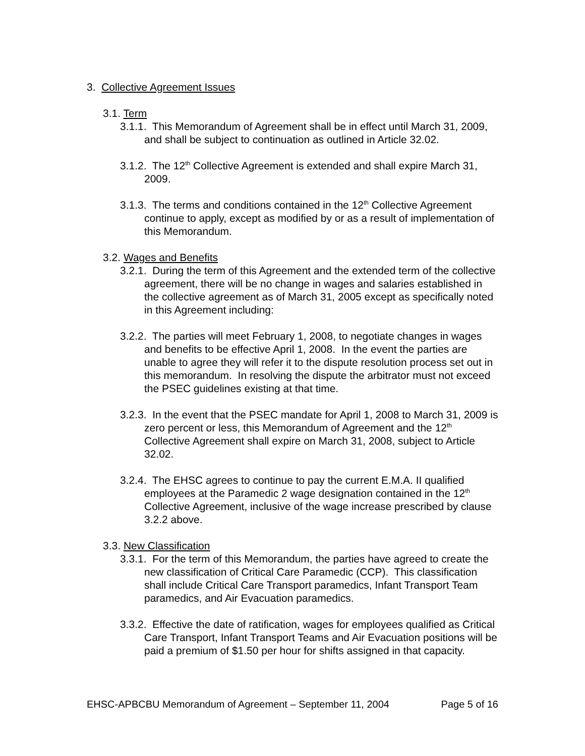3. Collective Agreement Issues
3.1. Term
3.1.1. This Memorandum of Agreement shall be in effect until March 31, 2009, and shall be subject to continuation as outlined in Article 32.02.
3.1.2. The 12<sup>th</sup> Collective Agreement is extended and shall expire March 31, 2009.
3.1.3. The terms and conditions contained in the 12<sup>th</sup> Collective Agreement continue to apply, except as modified by or as a result of implementation of this Memorandum.
3.2. Wages and Benefits
3.2.1. During the term of this Agreement and the extended term of the collective agreement, there will be no change in wages and salaries established in the collective agreement as of March 31, 2005 except as specifically noted in this Agreement including:
3.2.2. The parties will meet February 1, 2008, to negotiate changes in wages and benefits to be effective April 1, 2008. In the event the parties are unable to agree they will refer it to the dispute resolution process set out in this memorandum. In resolving the dispute the arbitrator must not exceed the PSEC guidelines existing at that time.
3.2.3. In the event that the PSEC mandate for April 1, 2008 to March 31, 2009 is zero percent or less, this Memorandum of Agreement and the 12<sup>th</sup> Collective Agreement shall expire on March 31, 2008, subject to Article 32.02.
3.2.4. The EHSC agrees to continue to pay the current E.M.A. II qualified employees at the Paramedic 2 wage designation contained in the 12<sup>th</sup> Collective Agreement, inclusive of the wage increase prescribed by clause 3.2.2 above.
3.3. New Classification
3.3.1. For the term of this Memorandum, the parties have agreed to create the new classification of Critical Care Paramedic (CCP). This classification shall include Critical Care Transport paramedics, Infant Transport Team paramedics, and Air Evacuation paramedics.
3.3.2. Effective the date of ratification, wages for employees qualified as Critical Care Transport, Infant Transport Teams and Air Evacuation positions will be paid a premium of $1.50 per hour for shifts assigned in that capacity.
EHSC-APBCBU Memorandum of Agreement – September 11, 2004 Page 5 of 16